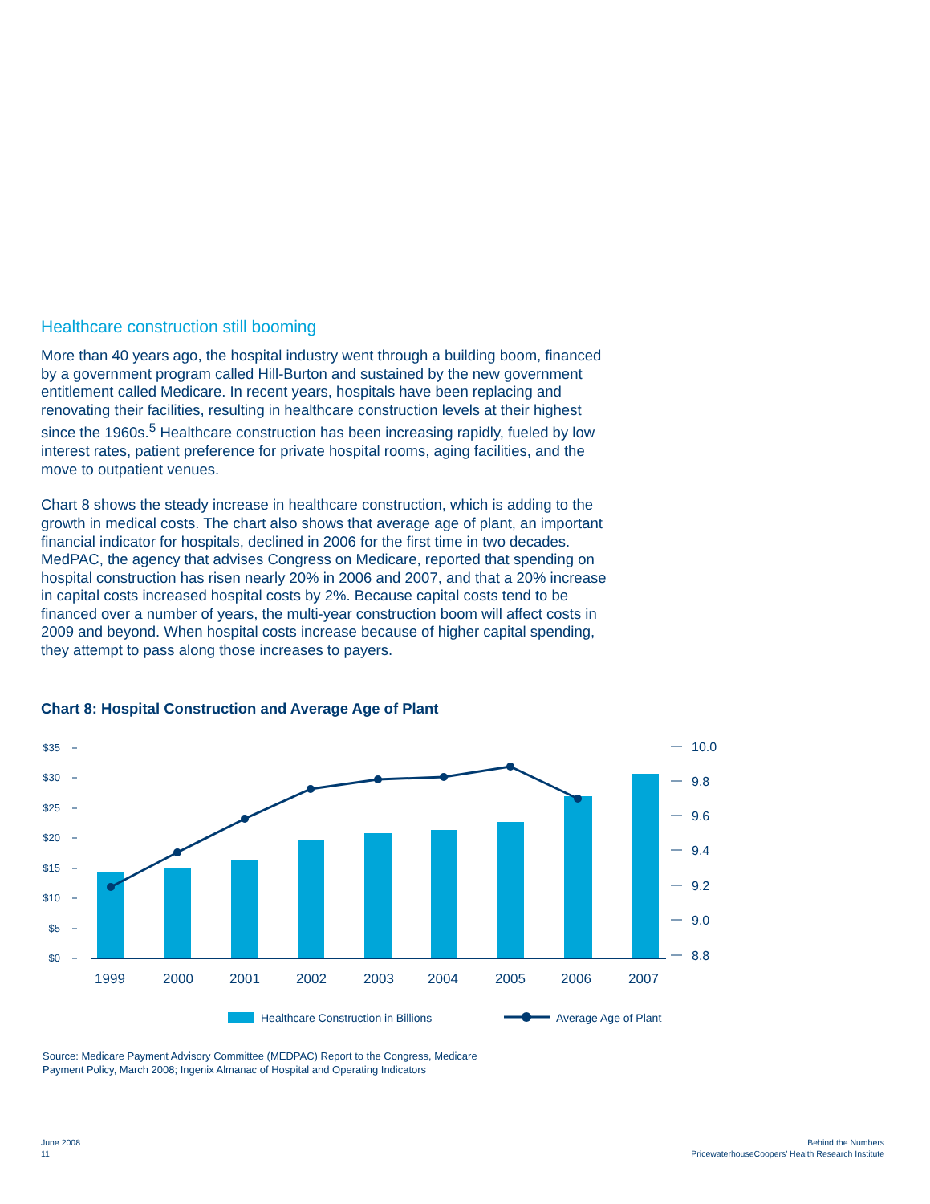Healthcare construction still booming
More than 40 years ago, the hospital industry went through a building boom, financed by a government program called Hill-Burton and sustained by the new government entitlement called Medicare. In recent years, hospitals have been replacing and renovating their facilities, resulting in healthcare construction levels at their highest since the 1960s.<sup>5</sup> Healthcare construction has been increasing rapidly, fueled by low interest rates, patient preference for private hospital rooms, aging facilities, and the move to outpatient venues.
Chart 8 shows the steady increase in healthcare construction, which is adding to the growth in medical costs. The chart also shows that average age of plant, an important financial indicator for hospitals, declined in 2006 for the first time in two decades. MedPAC, the agency that advises Congress on Medicare, reported that spending on hospital construction has risen nearly 20% in 2006 and 2007, and that a 20% increase in capital costs increased hospital costs by 2%. Because capital costs tend to be financed over a number of years, the multi-year construction boom will affect costs in 2009 and beyond. When hospital costs increase because of higher capital spending, they attempt to pass along those increases to payers.
Chart 8: Hospital Construction and Average Age of Plant
$35
$30
$25
$20
$15
$10
$5
$0
10.0
9.8
9.6
9.4
9.2
9.0
8.8
1999
2000
2001
2002
2003
2004
2005
2006
2007
Healthcare Construction in Billions
Average Age of Plant
Source: Medicare Payment Advisory Committee (MEDPAC) Report to the Congress, Medicare
Payment Policy, March 2008; Ingenix Almanac of Hospital and Operating Indicators
June 2008
11
Behind the Numbers
PricewaterhouseCoopers’ Health Research Institute